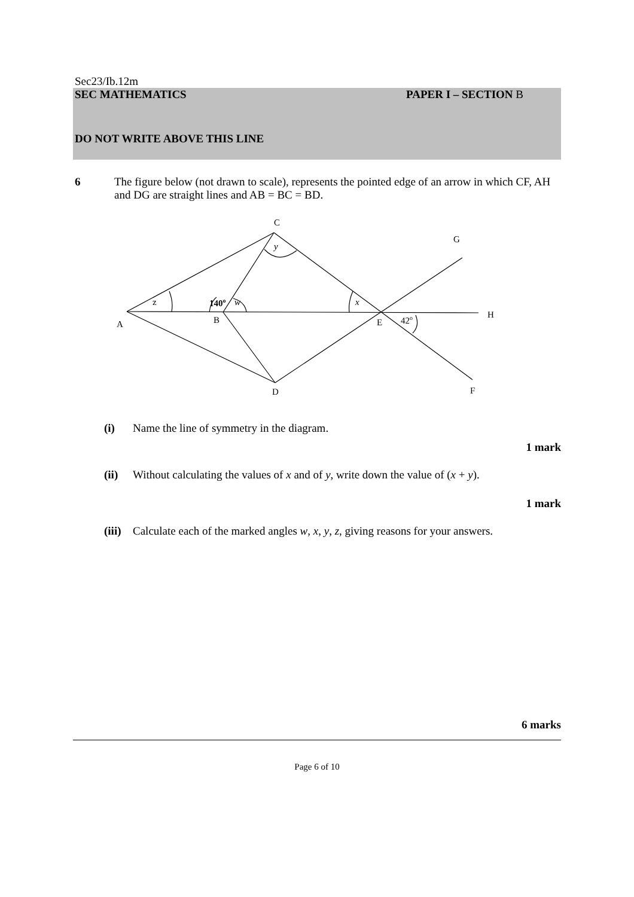Sec23/Ib.12m
SEC MATHEMATICS PAPER I – SECTION B
DO NOT WRITE ABOVE THIS LINE
6 The figure below (not drawn to scale), represents the pointed edge of an arrow in which CF, AH and DG are straight lines and AB = BC = BD.
C
G
y
z
140o
w
x
H
A
B
E
42o
D
F
(i) Name the line of symmetry in the diagram.
1 mark
(ii) Without calculating the values of x and of y, write down the value of (x + y).
1 mark
(iii) Calculate each of the marked angles w, x, y, z, giving reasons for your answers.
6 marks
Page 6 of 10